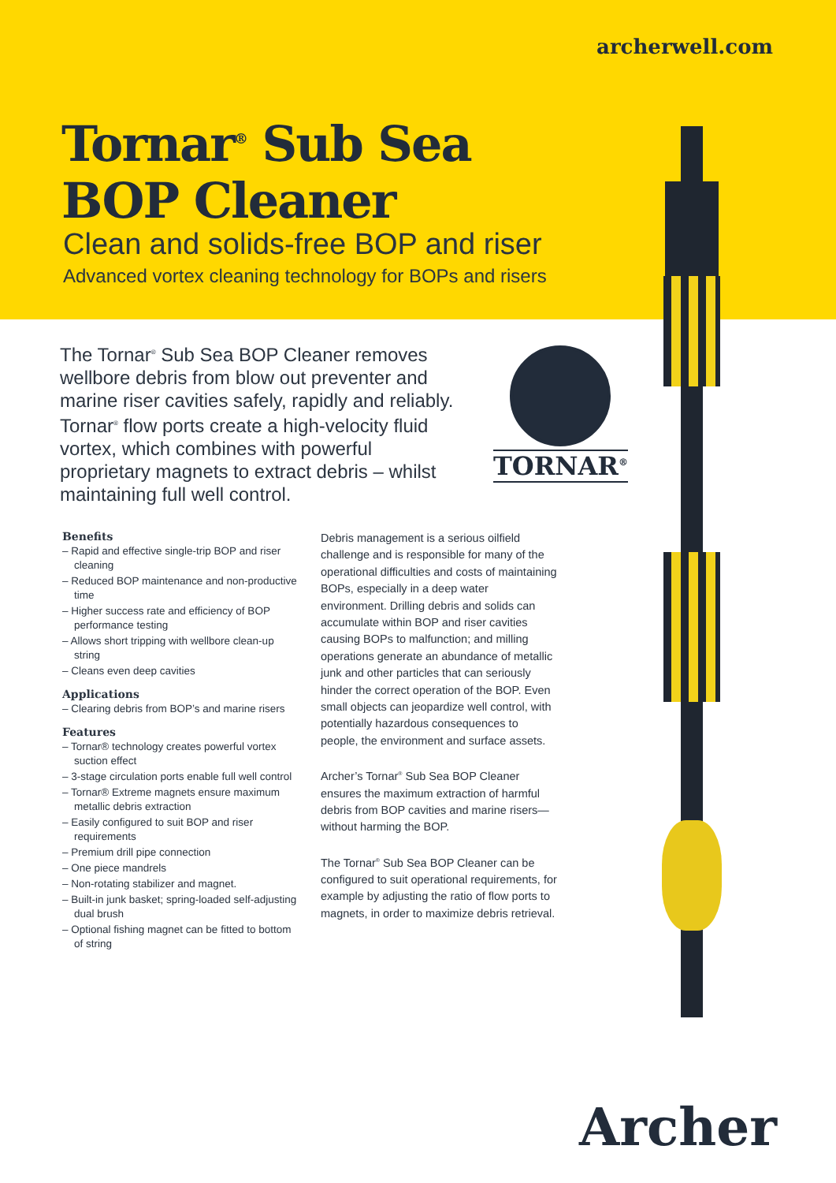archerwell.com
Tornar<sup>®</sup> Sub Sea
BOP Cleaner
Clean and solids-free BOP and riser
Advanced vortex cleaning technology for BOPs and risers
The Tornar<sup>®</sup> Sub Sea BOP Cleaner removes wellbore debris from blow out preventer and marine riser cavities safely, rapidly and reliably. Tornar<sup>®</sup> flow ports create a high-velocity fluid vortex, which combines with powerful proprietary magnets to extract debris – whilst maintaining full well control.
TORNAR<sup>®</sup>
Benefits
– Rapid and effective single-trip BOP and riser cleaning
– Reduced BOP maintenance and non-productive time
– Higher success rate and efficiency of BOP performance testing
– Allows short tripping with wellbore clean-up string
– Cleans even deep cavities
Applications
– Clearing debris from BOP’s and marine risers
Features
– Tornar® technology creates powerful vortex suction effect
– 3-stage circulation ports enable full well control
– Tornar® Extreme magnets ensure maximum metallic debris extraction
– Easily configured to suit BOP and riser requirements
– Premium drill pipe connection
– One piece mandrels
– Non-rotating stabilizer and magnet.
– Built-in junk basket; spring-loaded self-adjusting dual brush
– Optional fishing magnet can be fitted to bottom of string
Debris management is a serious oilfield challenge and is responsible for many of the operational difficulties and costs of maintaining BOPs, especially in a deep water environment. Drilling debris and solids can accumulate within BOP and riser cavities causing BOPs to malfunction; and milling operations generate an abundance of metallic junk and other particles that can seriously hinder the correct operation of the BOP. Even small objects can jeopardize well control, with potentially hazardous consequences to people, the environment and surface assets.
Archer’s Tornar<sup>®</sup> Sub Sea BOP Cleaner ensures the maximum extraction of harmful debris from BOP cavities and marine risers—without harming the BOP.
The Tornar<sup>®</sup> Sub Sea BOP Cleaner can be configured to suit operational requirements, for example by adjusting the ratio of flow ports to magnets, in order to maximize debris retrieval.
Archer